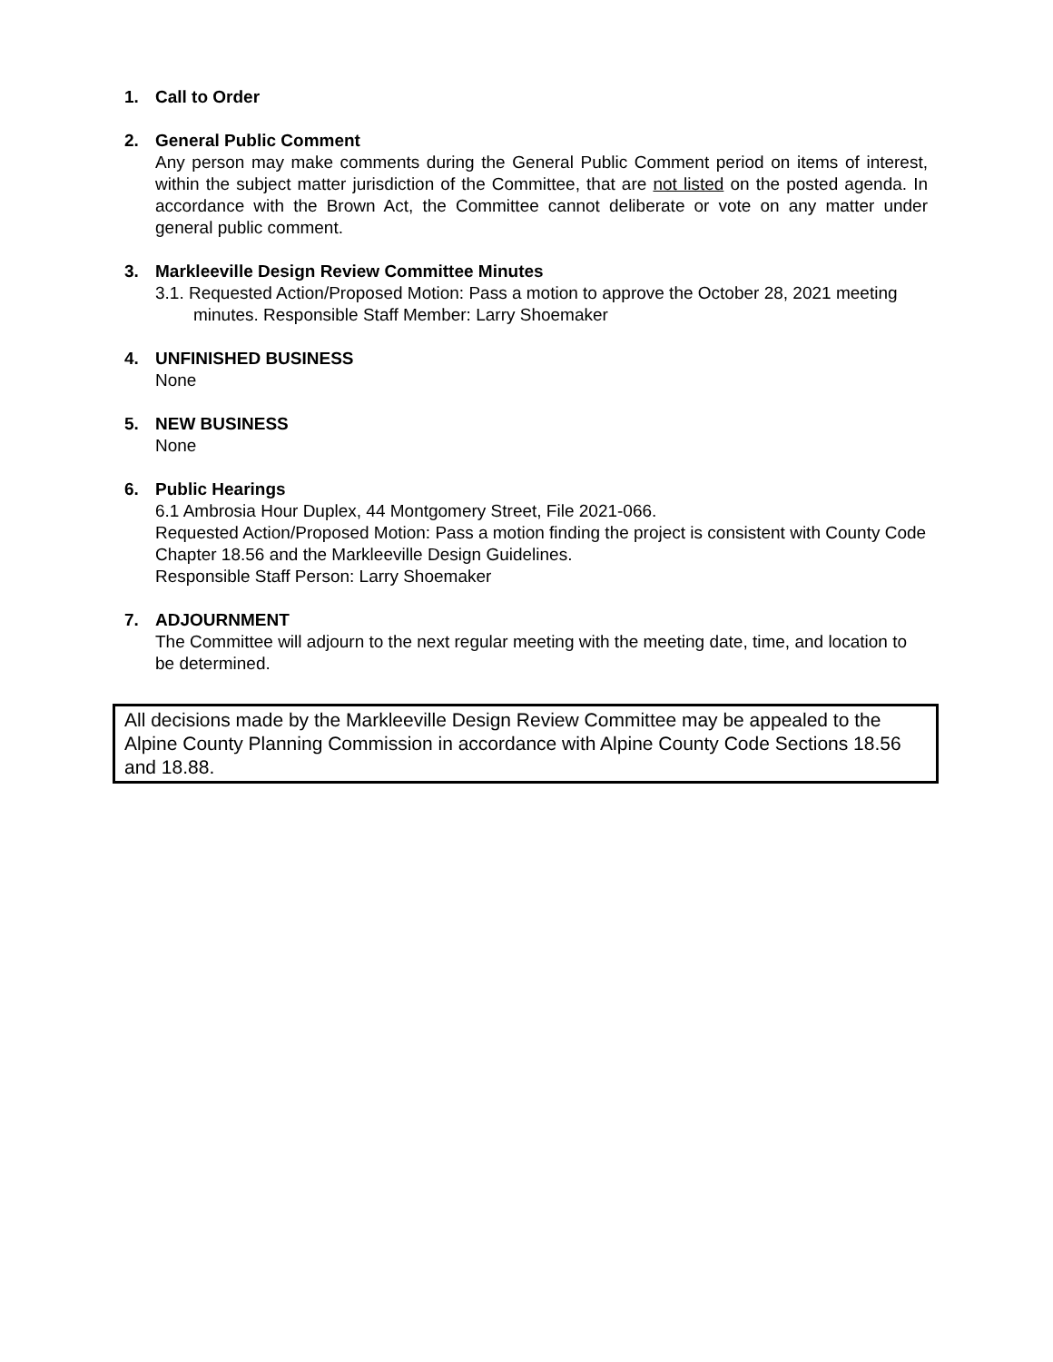1. Call to Order
2. General Public Comment
Any person may make comments during the General Public Comment period on items of interest, within the subject matter jurisdiction of the Committee, that are not listed on the posted agenda. In accordance with the Brown Act, the Committee cannot deliberate or vote on any matter under general public comment.
3. Markleeville Design Review Committee Minutes
3.1. Requested Action/Proposed Motion: Pass a motion to approve the October 28, 2021 meeting minutes. Responsible Staff Member: Larry Shoemaker
4. UNFINISHED BUSINESS
None
5. NEW BUSINESS
None
6. Public Hearings
6.1 Ambrosia Hour Duplex, 44 Montgomery Street, File 2021-066.
Requested Action/Proposed Motion: Pass a motion finding the project is consistent with County Code Chapter 18.56 and the Markleeville Design Guidelines.
Responsible Staff Person: Larry Shoemaker
7. ADJOURNMENT
The Committee will adjourn to the next regular meeting with the meeting date, time, and location to be determined.
All decisions made by the Markleeville Design Review Committee may be appealed to the Alpine County Planning Commission in accordance with Alpine County Code Sections 18.56 and 18.88.